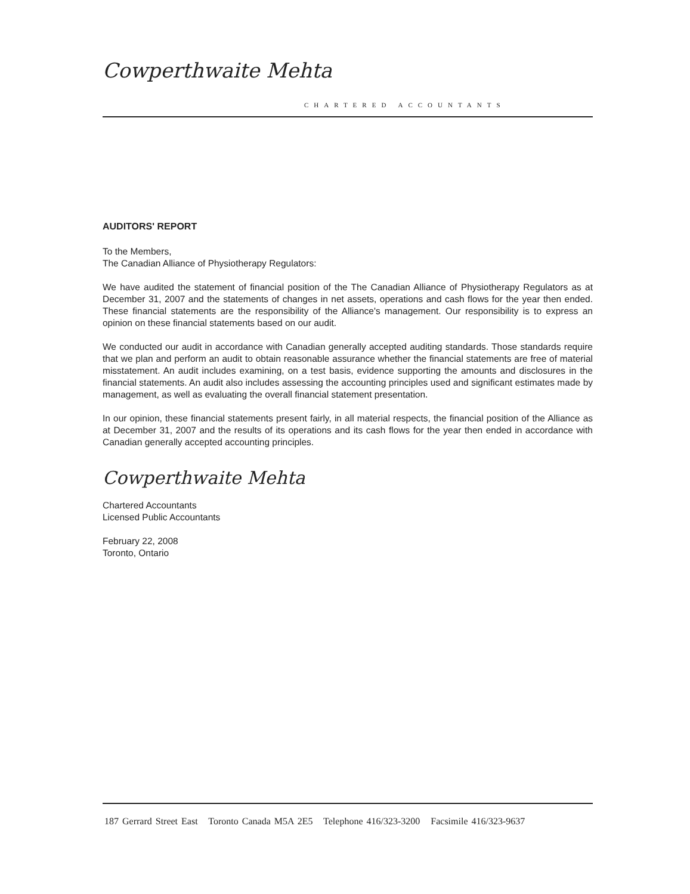Cowperthwaite Mehta
CHARTERED ACCOUNTANTS
AUDITORS' REPORT
To the Members,
The Canadian Alliance of Physiotherapy Regulators:
We have audited the statement of financial position of the The Canadian Alliance of Physiotherapy Regulators as at December 31, 2007 and the statements of changes in net assets, operations and cash flows for the year then ended. These financial statements are the responsibility of the Alliance's management. Our responsibility is to express an opinion on these financial statements based on our audit.
We conducted our audit in accordance with Canadian generally accepted auditing standards. Those standards require that we plan and perform an audit to obtain reasonable assurance whether the financial statements are free of material misstatement. An audit includes examining, on a test basis, evidence supporting the amounts and disclosures in the financial statements. An audit also includes assessing the accounting principles used and significant estimates made by management, as well as evaluating the overall financial statement presentation.
In our opinion, these financial statements present fairly, in all material respects, the financial position of the Alliance as at December 31, 2007 and the results of its operations and its cash flows for the year then ended in accordance with Canadian generally accepted accounting principles.
Cowperthwaite Mehta
Chartered Accountants
Licensed Public Accountants
February 22, 2008
Toronto, Ontario
187 Gerrard Street East Toronto Canada M5A 2E5 Telephone 416/323-3200 Facsimile 416/323-9637